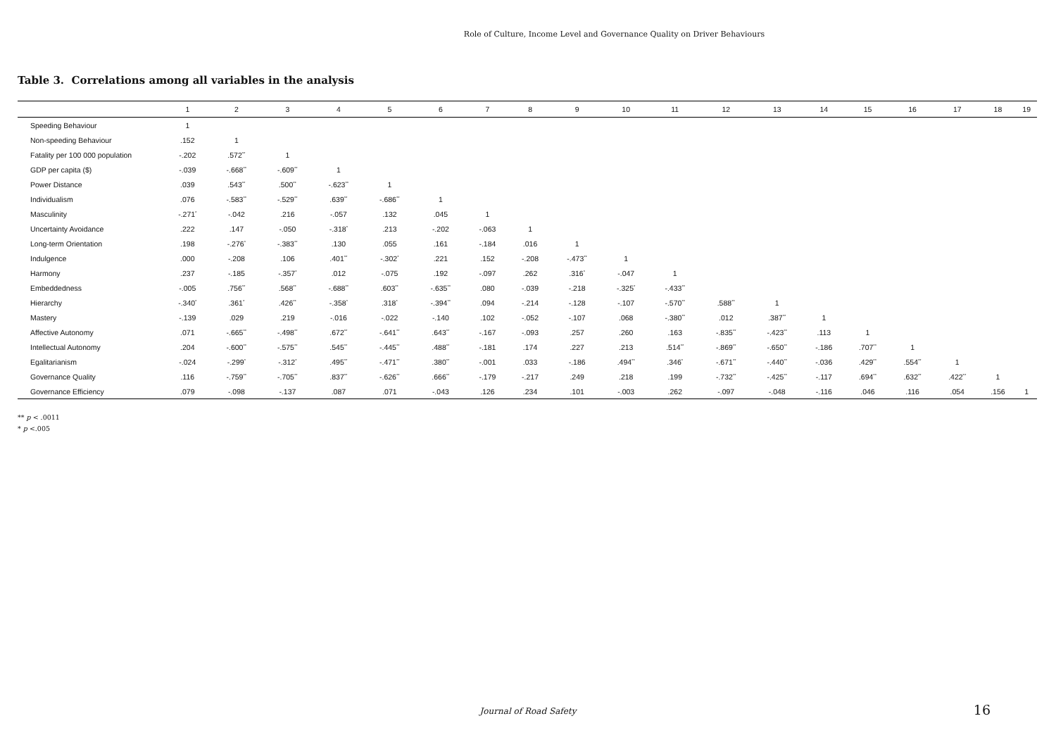Role of Culture, Income Level and Governance Quality on Driver Behaviours
Table 3. Correlations among all variables in the analysis
| | 1 | 2 | 3 | 4 | 5 | 6 | 7 | 8 | 9 | 10 | 11 | 12 | 13 | 14 | 15 | 16 | 17 | 18 | 19 |
| --- | --- | --- | --- | --- | --- | --- | --- | --- | --- | --- | --- | --- | --- | --- | --- | --- | --- | --- | --- |
| Speeding Behaviour | 1 | | | | | | | | | | | | | | | | | | |
| Non-speeding Behaviour | .152 | 1 | | | | | | | | | | | | | | | | | |
| Fatality per 100 000 population | -.202 | .572<sup>**</sup> | 1 | | | | | | | | | | | | | | | | |
| GDP per capita ($) | -.039 | -.668<sup>**</sup> | -.609<sup>**</sup> | 1 | | | | | | | | | | | | | | | |
| Power Distance | .039 | .543<sup>**</sup> | .500<sup>**</sup> | -.623<sup>**</sup> | 1 | | | | | | | | | | | | | | |
| Individualism | .076 | -.583<sup>**</sup> | -.529<sup>**</sup> | .639<sup>**</sup> | -.686<sup>**</sup> | 1 | | | | | | | | | | | | | |
| Masculinity | -.271<sup>*</sup> | -.042 | .216 | -.057 | .132 | .045 | 1 | | | | | | | | | | | | |
| Uncertainty Avoidance | .222 | .147 | -.050 | -.318<sup>*</sup> | .213 | -.202 | -.063 | 1 | | | | | | | | | | | |
| Long-term Orientation | .198 | -.276<sup>*</sup> | -.383<sup>**</sup> | .130 | .055 | .161 | -.184 | .016 | 1 | | | | | | | | | | |
| Indulgence | .000 | -.208 | .106 | .401<sup>**</sup> | -.302<sup>*</sup> | .221 | .152 | -.208 | -.473<sup>**</sup> | 1 | | | | | | | | | |
| Harmony | .237 | -.185 | -.357<sup>*</sup> | .012 | -.075 | .192 | -.097 | .262 | .316<sup>*</sup> | -.047 | 1 | | | | | | | | |
| Embeddedness | -.005 | .756<sup>**</sup> | .568<sup>**</sup> | -.688<sup>**</sup> | .603<sup>**</sup> | -.635<sup>**</sup> | .080 | -.039 | -.218 | -.325<sup>*</sup> | -.433<sup>**</sup> | | | | | | | | |
| Hierarchy | -.340<sup>*</sup> | .361<sup>*</sup> | .426<sup>**</sup> | -.358<sup>*</sup> | .318<sup>*</sup> | -.394<sup>**</sup> | .094 | -.214 | -.128 | -.107 | -.570<sup>**</sup> | .588<sup>**</sup> | 1 | | | | | | |
| Mastery | -.139 | .029 | .219 | -.016 | -.022 | -.140 | .102 | -.052 | -.107 | .068 | -.380<sup>**</sup> | .012 | .387<sup>**</sup> | 1 | | | | | |
| Affective Autonomy | .071 | -.665<sup>**</sup> | -.498<sup>**</sup> | .672<sup>**</sup> | -.641<sup>**</sup> | .643<sup>**</sup> | -.167 | -.093 | .257 | .260 | .163 | -.835<sup>**</sup> | -.423<sup>**</sup> | .113 | 1 | | | | |
| Intellectual Autonomy | .204 | -.600<sup>**</sup> | -.575<sup>**</sup> | .545<sup>**</sup> | -.445<sup>**</sup> | .488<sup>**</sup> | -.181 | .174 | .227 | .213 | .514<sup>**</sup> | -.869<sup>**</sup> | -.650<sup>**</sup> | -.186 | .707<sup>**</sup> | 1 | | | |
| Egalitarianism | -.024 | -.299<sup>*</sup> | -.312<sup>*</sup> | .495<sup>**</sup> | -.471<sup>**</sup> | .380<sup>**</sup> | -.001 | .033 | -.186 | .494<sup>**</sup> | .346<sup>*</sup> | -.671<sup>**</sup> | -.440<sup>**</sup> | -.036 | .429<sup>**</sup> | .554<sup>**</sup> | 1 | | |
| Governance Quality | .116 | -.759<sup>**</sup> | -.705<sup>**</sup> | .837<sup>**</sup> | -.626<sup>**</sup> | .666<sup>**</sup> | -.179 | -.217 | .249 | .218 | .199 | -.732<sup>**</sup> | -.425<sup>**</sup> | -.117 | .694<sup>**</sup> | .632<sup>**</sup> | .422<sup>**</sup> | 1 | |
| Governance Efficiency | .079 | -.098 | -.137 | .087 | .071 | -.043 | .126 | .234 | .101 | -.003 | .262 | -.097 | -.048 | -.116 | .046 | .116 | .054 | .156 | 1 |
** p < .0011
* p <.005
Journal of Road Safety
16